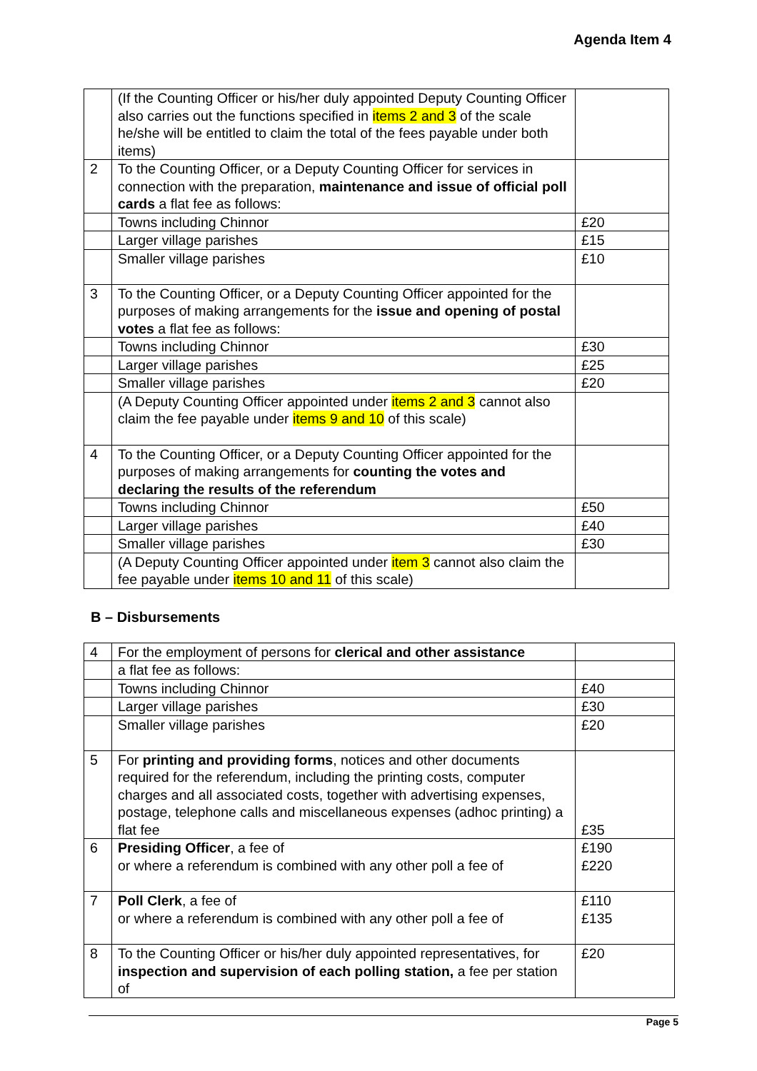Agenda Item 4
| | (If the Counting Officer or his/her duly appointed Deputy Counting Officer also carries out the functions specified in items 2 and 3 of the scale he/she will be entitled to claim the total of the fees payable under both items) | |
| 2 | To the Counting Officer, or a Deputy Counting Officer for services in connection with the preparation, maintenance and issue of official poll cards a flat fee as follows: | |
| | Towns including Chinnor | £20 |
| | Larger village parishes | £15 |
| | Smaller village parishes | £10 |
| 3 | To the Counting Officer, or a Deputy Counting Officer appointed for the purposes of making arrangements for the issue and opening of postal votes a flat fee as follows: | |
| | Towns including Chinnor | £30 |
| | Larger village parishes | £25 |
| | Smaller village parishes | £20 |
| | (A Deputy Counting Officer appointed under items 2 and 3 cannot also claim the fee payable under items 9 and 10 of this scale) | |
| 4 | To the Counting Officer, or a Deputy Counting Officer appointed for the purposes of making arrangements for counting the votes and declaring the results of the referendum | |
| | Towns including Chinnor | £50 |
| | Larger village parishes | £40 |
| | Smaller village parishes | £30 |
| | (A Deputy Counting Officer appointed under item 3 cannot also claim the fee payable under items 10 and 11 of this scale) | |
B – Disbursements
| 4 | For the employment of persons for clerical and other assistance | |
| | a flat fee as follows: | |
| | Towns including Chinnor | £40 |
| | Larger village parishes | £30 |
| | Smaller village parishes | £20 |
| 5 | For printing and providing forms , notices and other documents required for the referendum, including the printing costs, computer charges and all associated costs, together with advertising expenses, postage, telephone calls and miscellaneous expenses (adhoc printing) a flat fee | £35 |
| 6 | Presiding Officer , a fee of or where a referendum is combined with any other poll a fee of | £190 £220 |
| 7 | Poll Clerk , a fee of or where a referendum is combined with any other poll a fee of | £110 £135 |
| 8 | To the Counting Officer or his/her duly appointed representatives, for inspection and supervision of each polling station, a fee per station of | £20 |
Page 5